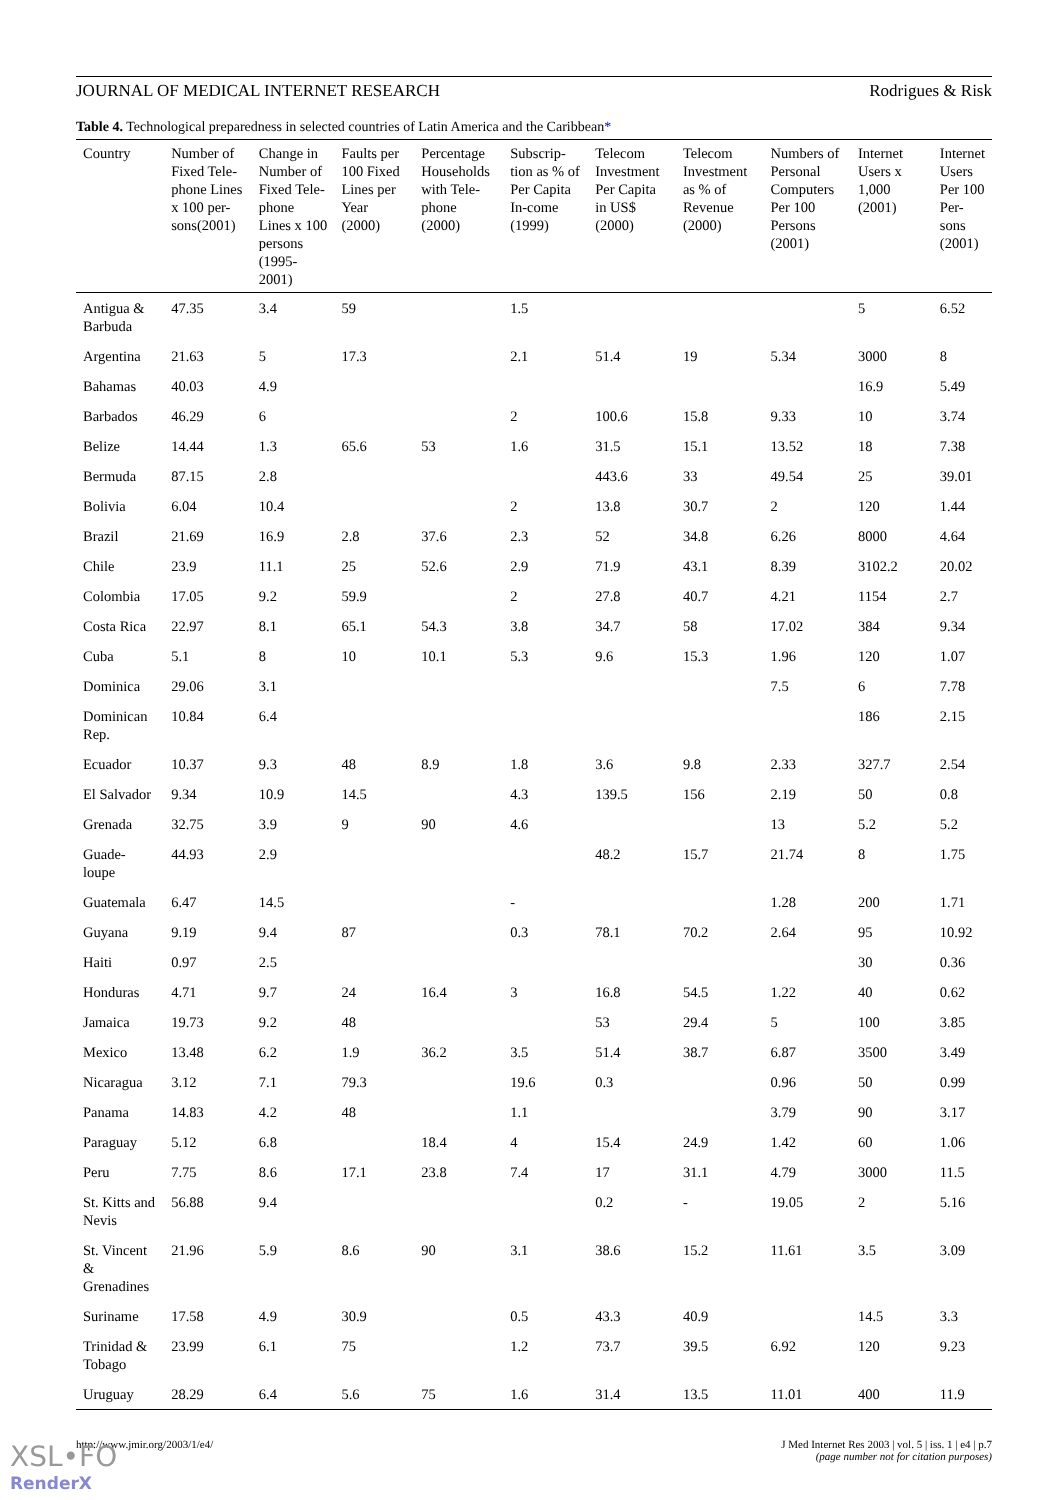JOURNAL OF MEDICAL INTERNET RESEARCH Rodrigues & Risk
Table 4. Technological preparedness in selected countries of Latin America and the Caribbean*
| Country | Number of Fixed Tele-phone Lines x 100 per-sons(2001) | Change in Number of Fixed Tele-phone Lines x 100 persons (1995-2001) | Faults per 100 Fixed Lines per Year (2000) | Percentage Households with Tele-phone (2000) | Subscrip-tion as % of Per Capita In-come (1999) | Telecom Investment Per Capita in US$ (2000) | Telecom Investment as % of Revenue (2000) | Numbers of Personal Computers Per 100 Persons (2001) | Internet Users x 1,000 (2001) | Internet Users Per 100 Per-sons (2001) |
| --- | --- | --- | --- | --- | --- | --- | --- | --- | --- | --- |
| Antigua & Barbuda | 47.35 | 3.4 | 59 | | 1.5 | | | | 5 | 6.52 |
| Argentina | 21.63 | 5 | 17.3 | | 2.1 | 51.4 | 19 | 5.34 | 3000 | 8 |
| Bahamas | 40.03 | 4.9 | | | | | | | 16.9 | 5.49 |
| Barbados | 46.29 | 6 | | | 2 | 100.6 | 15.8 | 9.33 | 10 | 3.74 |
| Belize | 14.44 | 1.3 | 65.6 | 53 | 1.6 | 31.5 | 15.1 | 13.52 | 18 | 7.38 |
| Bermuda | 87.15 | 2.8 | | | | 443.6 | 33 | 49.54 | 25 | 39.01 |
| Bolivia | 6.04 | 10.4 | | | 2 | 13.8 | 30.7 | 2 | 120 | 1.44 |
| Brazil | 21.69 | 16.9 | 2.8 | 37.6 | 2.3 | 52 | 34.8 | 6.26 | 8000 | 4.64 |
| Chile | 23.9 | 11.1 | 25 | 52.6 | 2.9 | 71.9 | 43.1 | 8.39 | 3102.2 | 20.02 |
| Colombia | 17.05 | 9.2 | 59.9 | | 2 | 27.8 | 40.7 | 4.21 | 1154 | 2.7 |
| Costa Rica | 22.97 | 8.1 | 65.1 | 54.3 | 3.8 | 34.7 | 58 | 17.02 | 384 | 9.34 |
| Cuba | 5.1 | 8 | 10 | 10.1 | 5.3 | 9.6 | 15.3 | 1.96 | 120 | 1.07 |
| Dominica | 29.06 | 3.1 | | | | | | 7.5 | 6 | 7.78 |
| Dominican Rep. | 10.84 | 6.4 | | | | | | | 186 | 2.15 |
| Ecuador | 10.37 | 9.3 | 48 | 8.9 | 1.8 | 3.6 | 9.8 | 2.33 | 327.7 | 2.54 |
| El Salvador | 9.34 | 10.9 | 14.5 | | 4.3 | 139.5 | 156 | 2.19 | 50 | 0.8 |
| Grenada | 32.75 | 3.9 | 9 | 90 | 4.6 | | | 13 | 5.2 | 5.2 |
| Guade-loupe | 44.93 | 2.9 | | | | 48.2 | 15.7 | 21.74 | 8 | 1.75 |
| Guatemala | 6.47 | 14.5 | | | - | | | 1.28 | 200 | 1.71 |
| Guyana | 9.19 | 9.4 | 87 | | 0.3 | 78.1 | 70.2 | 2.64 | 95 | 10.92 |
| Haiti | 0.97 | 2.5 | | | | | | | 30 | 0.36 |
| Honduras | 4.71 | 9.7 | 24 | 16.4 | 3 | 16.8 | 54.5 | 1.22 | 40 | 0.62 |
| Jamaica | 19.73 | 9.2 | 48 | | | 53 | 29.4 | 5 | 100 | 3.85 |
| Mexico | 13.48 | 6.2 | 1.9 | 36.2 | 3.5 | 51.4 | 38.7 | 6.87 | 3500 | 3.49 |
| Nicaragua | 3.12 | 7.1 | 79.3 | | 19.6 | 0.3 | | 0.96 | 50 | 0.99 |
| Panama | 14.83 | 4.2 | 48 | | 1.1 | | | 3.79 | 90 | 3.17 |
| Paraguay | 5.12 | 6.8 | | 18.4 | 4 | 15.4 | 24.9 | 1.42 | 60 | 1.06 |
| Peru | 7.75 | 8.6 | 17.1 | 23.8 | 7.4 | 17 | 31.1 | 4.79 | 3000 | 11.5 |
| St. Kitts and Nevis | 56.88 | 9.4 | | | | 0.2 | - | 19.05 | 2 | 5.16 |
| St. Vincent & Grenadines | 21.96 | 5.9 | 8.6 | 90 | 3.1 | 38.6 | 15.2 | 11.61 | 3.5 | 3.09 |
| Suriname | 17.58 | 4.9 | 30.9 | | 0.5 | 43.3 | 40.9 | | 14.5 | 3.3 |
| Trinidad & Tobago | 23.99 | 6.1 | 75 | | 1.2 | 73.7 | 39.5 | 6.92 | 120 | 9.23 |
| Uruguay | 28.29 | 6.4 | 5.6 | 75 | 1.6 | 31.4 | 13.5 | 11.01 | 400 | 11.9 |
http://www.jmir.org/2003/1/e4/ J Med Internet Res 2003 | vol. 5 | iss. 1 | e4 | p.7
(page number not for citation purposes)
XSL•FO
RenderX